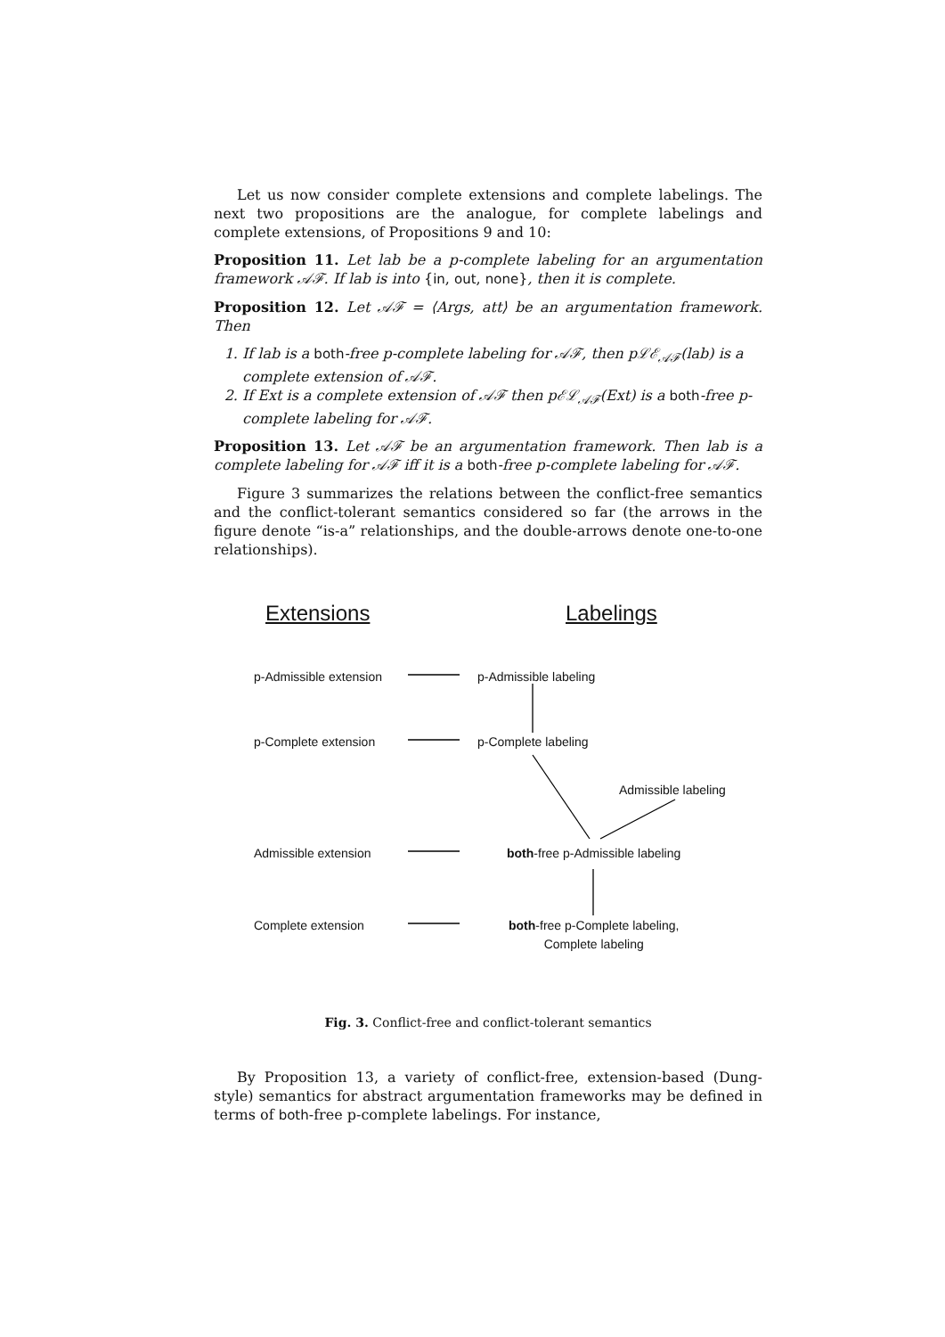Let us now consider complete extensions and complete labelings. The next two propositions are the analogue, for complete labelings and complete extensions, of Propositions 9 and 10:
Proposition 11. Let lab be a p-complete labeling for an argumentation framework 𝒜ℱ. If lab is into {in, out, none}, then it is complete.
Proposition 12. Let 𝒜ℱ = ⟨Args, att⟩ be an argumentation framework. Then
1. If lab is a both-free p-complete labeling for 𝒜ℱ, then pℒℰ<sub>𝒜ℱ</sub>(lab) is a complete extension of 𝒜ℱ.
2. If Ext is a complete extension of 𝒜ℱ then pℰℒ<sub>𝒜ℱ</sub>(Ext) is a both-free p-complete labeling for 𝒜ℱ.
Proposition 13. Let 𝒜ℱ be an argumentation framework. Then lab is a complete labeling for 𝒜ℱ iff it is a both-free p-complete labeling for 𝒜ℱ.
Figure 3 summarizes the relations between the conflict-free semantics and the conflict-tolerant semantics considered so far (the arrows in the figure denote “is-a” relationships, and the double-arrows denote one-to-one relationships).
Extensions Labelings
p-Admissible extension p-Admissible labeling
p-Complete extension p-Complete labeling
Admissible labeling
Admissible extension
both-free p-Admissible labeling
Complete extension
both-free p-Complete labeling,
Complete labeling
Fig. 3. Conflict-free and conflict-tolerant semantics
By Proposition 13, a variety of conflict-free, extension-based (Dung-style) semantics for abstract argumentation frameworks may be defined in terms of both-free p-complete labelings. For instance,